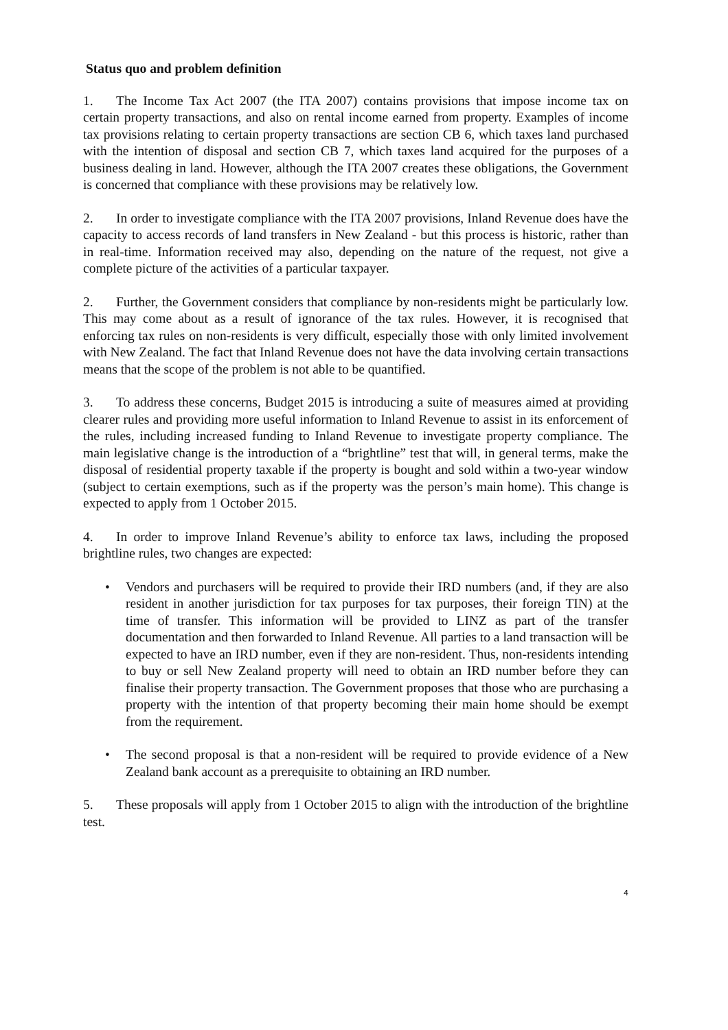Status quo and problem definition
1. The Income Tax Act 2007 (the ITA 2007) contains provisions that impose income tax on certain property transactions, and also on rental income earned from property. Examples of income tax provisions relating to certain property transactions are section CB 6, which taxes land purchased with the intention of disposal and section CB 7, which taxes land acquired for the purposes of a business dealing in land. However, although the ITA 2007 creates these obligations, the Government is concerned that compliance with these provisions may be relatively low.
2. In order to investigate compliance with the ITA 2007 provisions, Inland Revenue does have the capacity to access records of land transfers in New Zealand - but this process is historic, rather than in real-time. Information received may also, depending on the nature of the request, not give a complete picture of the activities of a particular taxpayer.
2. Further, the Government considers that compliance by non-residents might be particularly low. This may come about as a result of ignorance of the tax rules. However, it is recognised that enforcing tax rules on non-residents is very difficult, especially those with only limited involvement with New Zealand. The fact that Inland Revenue does not have the data involving certain transactions means that the scope of the problem is not able to be quantified.
3. To address these concerns, Budget 2015 is introducing a suite of measures aimed at providing clearer rules and providing more useful information to Inland Revenue to assist in its enforcement of the rules, including increased funding to Inland Revenue to investigate property compliance. The main legislative change is the introduction of a “brightline” test that will, in general terms, make the disposal of residential property taxable if the property is bought and sold within a two-year window (subject to certain exemptions, such as if the property was the person’s main home). This change is expected to apply from 1 October 2015.
4. In order to improve Inland Revenue’s ability to enforce tax laws, including the proposed brightline rules, two changes are expected:
• Vendors and purchasers will be required to provide their IRD numbers (and, if they are also resident in another jurisdiction for tax purposes for tax purposes, their foreign TIN) at the time of transfer. This information will be provided to LINZ as part of the transfer documentation and then forwarded to Inland Revenue. All parties to a land transaction will be expected to have an IRD number, even if they are non-resident. Thus, non-residents intending to buy or sell New Zealand property will need to obtain an IRD number before they can finalise their property transaction. The Government proposes that those who are purchasing a property with the intention of that property becoming their main home should be exempt from the requirement.
• The second proposal is that a non-resident will be required to provide evidence of a New Zealand bank account as a prerequisite to obtaining an IRD number.
5. These proposals will apply from 1 October 2015 to align with the introduction of the brightline test.
4